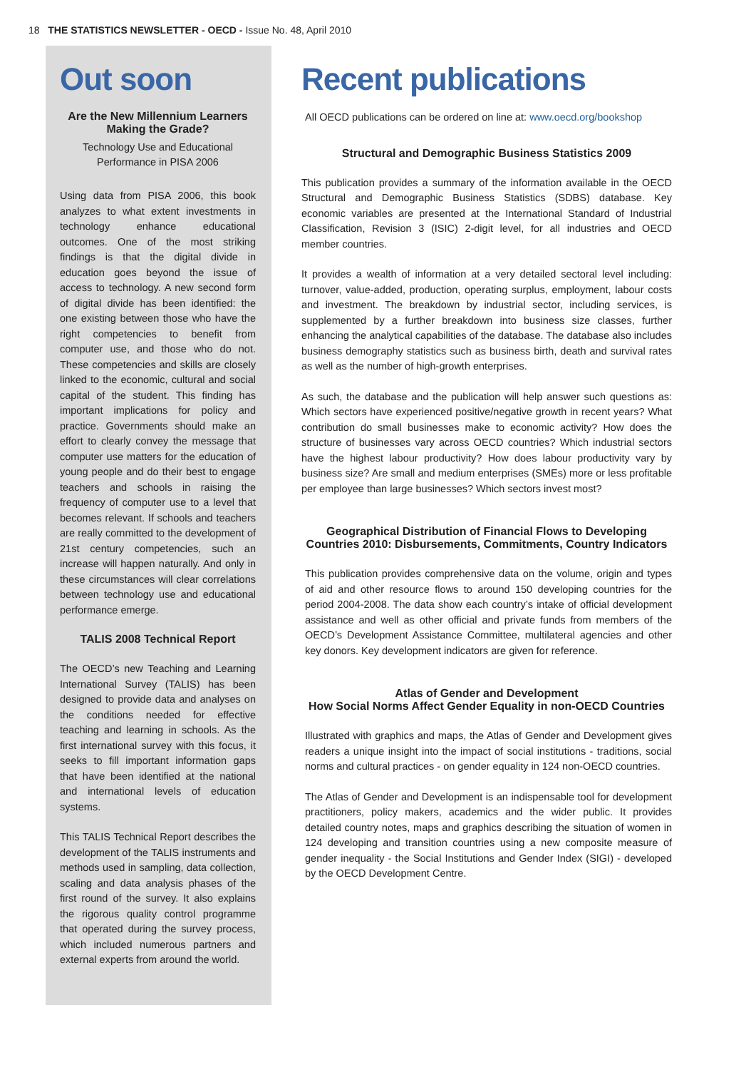18 THE STATISTICS NEWSLETTER - OECD - Issue No. 48, April 2010
Out soon
Are the New Millennium Learners Making the Grade?
Technology Use and Educational Performance in PISA 2006
Using data from PISA 2006, this book analyzes to what extent investments in technology enhance educational outcomes. One of the most striking findings is that the digital divide in education goes beyond the issue of access to technology. A new second form of digital divide has been identified: the one existing between those who have the right competencies to benefit from computer use, and those who do not. These competencies and skills are closely linked to the economic, cultural and social capital of the student. This finding has important implications for policy and practice. Governments should make an effort to clearly convey the message that computer use matters for the education of young people and do their best to engage teachers and schools in raising the frequency of computer use to a level that becomes relevant. If schools and teachers are really committed to the development of 21st century competencies, such an increase will happen naturally. And only in these circumstances will clear correlations between technology use and educational performance emerge.
TALIS 2008 Technical Report
The OECD’s new Teaching and Learning International Survey (TALIS) has been designed to provide data and analyses on the conditions needed for effective teaching and learning in schools. As the first international survey with this focus, it seeks to fill important information gaps that have been identified at the national and international levels of education systems.
This TALIS Technical Report describes the development of the TALIS instruments and methods used in sampling, data collection, scaling and data analysis phases of the first round of the survey. It also explains the rigorous quality control programme that operated during the survey process, which included numerous partners and external experts from around the world.
Recent publications
All OECD publications can be ordered on line at: www.oecd.org/bookshop
Structural and Demographic Business Statistics 2009
This publication provides a summary of the information available in the OECD Structural and Demographic Business Statistics (SDBS) database. Key economic variables are presented at the International Standard of Industrial Classification, Revision 3 (ISIC) 2-digit level, for all industries and OECD member countries.
It provides a wealth of information at a very detailed sectoral level including: turnover, value-added, production, operating surplus, employment, labour costs and investment. The breakdown by industrial sector, including services, is supplemented by a further breakdown into business size classes, further enhancing the analytical capabilities of the database. The database also includes business demography statistics such as business birth, death and survival rates as well as the number of high-growth enterprises.
As such, the database and the publication will help answer such questions as: Which sectors have experienced positive/negative growth in recent years? What contribution do small businesses make to economic activity? How does the structure of businesses vary across OECD countries? Which industrial sectors have the highest labour productivity? How does labour productivity vary by business size? Are small and medium enterprises (SMEs) more or less profitable per employee than large businesses? Which sectors invest most?
Geographical Distribution of Financial Flows to Developing Countries 2010: Disbursements, Commitments, Country Indicators
This publication provides comprehensive data on the volume, origin and types of aid and other resource flows to around 150 developing countries for the period 2004-2008. The data show each country’s intake of official development assistance and well as other official and private funds from members of the OECD’s Development Assistance Committee, multilateral agencies and other key donors. Key development indicators are given for reference.
Atlas of Gender and Development
How Social Norms Affect Gender Equality in non-OECD Countries
Illustrated with graphics and maps, the Atlas of Gender and Development gives readers a unique insight into the impact of social institutions - traditions, social norms and cultural practices - on gender equality in 124 non-OECD countries.
The Atlas of Gender and Development is an indispensable tool for development practitioners, policy makers, academics and the wider public. It provides detailed country notes, maps and graphics describing the situation of women in 124 developing and transition countries using a new composite measure of gender inequality - the Social Institutions and Gender Index (SIGI) - developed by the OECD Development Centre.